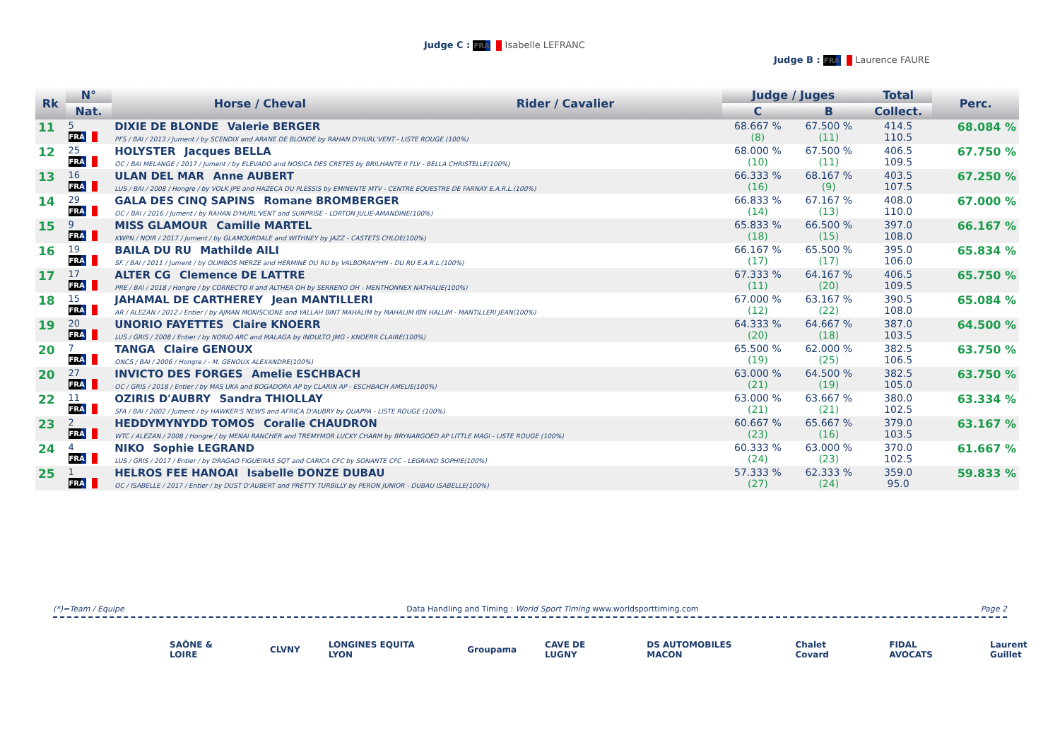Judge C : FRA Isabelle LEFRANC
Judge B : FRA Laurence FAURE
| Rk | N° | Horse / Cheval | Rider / Cavalier | Judge / Juges | | Total | Perc. |
| --- | --- | --- | --- | --- | --- | --- | --- |
| | Nat. | | | C | B | Collect. | |
| 11 | 5 FRA | DIXIE DE BLONDE Valerie BERGER PFS / BAI / 2013 / Jument / by SCENDIX and ARANE DE BLONDE by RAHAN D'HURL'VENT - LISTE ROUGE (100%) | | 68.667 % (8) | 67.500 % (11) | 414.5 110.5 | 68.084 % |
| 12 | 25 FRA | HOLYSTER Jacques BELLA OC / BAI MELANGE / 2017 / Jument / by ELEVADO and NOSICA DES CRETES by BRILHANTE II FLV - BELLA CHRISTELLE(100%) | | 68.000 % (10) | 67.500 % (11) | 406.5 109.5 | 67.750 % |
| 13 | 16 FRA | ULAN DEL MAR Anne AUBERT LUS / BAI / 2008 / Hongre / by VOLK JPE and HAZECA DU PLESSIS by EMINENTE MTV - CENTRE EQUESTRE DE FARNAY E.A.R.L.(100%) | | 66.333 % (16) | 68.167 % (9) | 403.5 107.5 | 67.250 % |
| 14 | 29 FRA | GALA DES CINQ SAPINS Romane BROMBERGER OC / BAI / 2016 / Jument / by RAHAN D'HURL'VENT and SURPRISE - LORTON JULIE-AMANDINE(100%) | | 66.833 % (14) | 67.167 % (13) | 408.0 110.0 | 67.000 % |
| 15 | 9 FRA | MISS GLAMOUR Camille MARTEL KWPN / NOIR / 2017 / Jument / by GLAMOURDALE and WITHNEY by JAZZ - CASTETS CHLOE(100%) | | 65.833 % (18) | 66.500 % (15) | 397.0 108.0 | 66.167 % |
| 16 | 19 FRA | BAILA DU RU Mathilde AILI SF. / BAI / 2011 / Jument / by OLIMBOS MERZE and HERMINE DU RU by VALBORAN*HN - DU RU E.A.R.L.(100%) | | 66.167 % (17) | 65.500 % (17) | 395.0 106.0 | 65.834 % |
| 17 | 17 FRA | ALTER CG Clemence DE LATTRE PRE / BAI / 2018 / Hongre / by CORRECTO II and ALTHEA OH by SERRENO OH - MENTHONNEX NATHALIE(100%) | | 67.333 % (11) | 64.167 % (20) | 406.5 109.5 | 65.750 % |
| 18 | 15 FRA | JAHAMAL DE CARTHEREY Jean MANTILLERI AR / ALEZAN / 2012 / Entier / by AJMAN MONISCIONE and YALLAH BINT MAHALIM by MAHALIM IBN HALLIM - MANTILLERI JEAN(100%) | | 67.000 % (12) | 63.167 % (22) | 390.5 108.0 | 65.084 % |
| 19 | 20 FRA | UNORIO FAYETTES Claire KNOERR LUS / GRIS / 2008 / Entier / by NORIO ARC and MALAGA by INDULTO JMG - KNOERR CLAIRE(100%) | | 64.333 % (20) | 64.667 % (18) | 387.0 103.5 | 64.500 % |
| 20 | 7 FRA | TANGA Claire GENOUX ONCS / BAI / 2006 / Hongre / - M. GENOUX ALEXANDRE(100%) | | 65.500 % (19) | 62.000 % (25) | 382.5 106.5 | 63.750 % |
| 20 | 27 FRA | INVICTO DES FORGES Amelie ESCHBACH OC / GRIS / 2018 / Entier / by MAS UKA and BOGADORA AP by CLARIN AP - ESCHBACH AMELIE(100%) | | 63.000 % (21) | 64.500 % (19) | 382.5 105.0 | 63.750 % |
| 22 | 11 FRA | OZIRIS D'AUBRY Sandra THIOLLAY SFA / BAI / 2002 / Jument / by HAWKER'S NEWS and AFRICA D'AUBRY by QUAPPA - LISTE ROUGE (100%) | | 63.000 % (21) | 63.667 % (21) | 380.0 102.5 | 63.334 % |
| 23 | 2 FRA | HEDDYMYNYDD TOMOS Coralie CHAUDRON WTC / ALEZAN / 2008 / Hongre / by MENAI RANCHER and TREMYMOR LUCKY CHARM by BRYNARGOED AP LITTLE MAGI - LISTE ROUGE (100%) | | 60.667 % (23) | 65.667 % (16) | 379.0 103.5 | 63.167 % |
| 24 | 4 FRA | NIKO Sophie LEGRAND LUS / GRIS / 2017 / Entier / by DRAGAO FIGUEIRAS SQT and CARICA CFC by SONANTE CFC - LEGRAND SOPHIE(100%) | | 60.333 % (24) | 63.000 % (23) | 370.0 102.5 | 61.667 % |
| 25 | 1 FRA | HELROS FEE HANOAI Isabelle DONZE DUBAU OC / ISABELLE / 2017 / Entier / by DUST D'AUBERT and PRETTY TURBILLY by PERON JUNIOR - DUBAU ISABELLE(100%) | | 57.333 % (27) | 62.333 % (24) | 359.0 95.0 | 59.833 % |
(*)=Team / Equipe Data Handling and Timing : World Sport Timing www.worldsporttiming.com Page 2
SAÔNE & LOIRE CLVNY LONGINES EQUITA LYON Groupama CAVE DE LUGNY DS AUTOMOBILES MACON Chalet Covard FIDAL AVOCATS Laurent Guillet